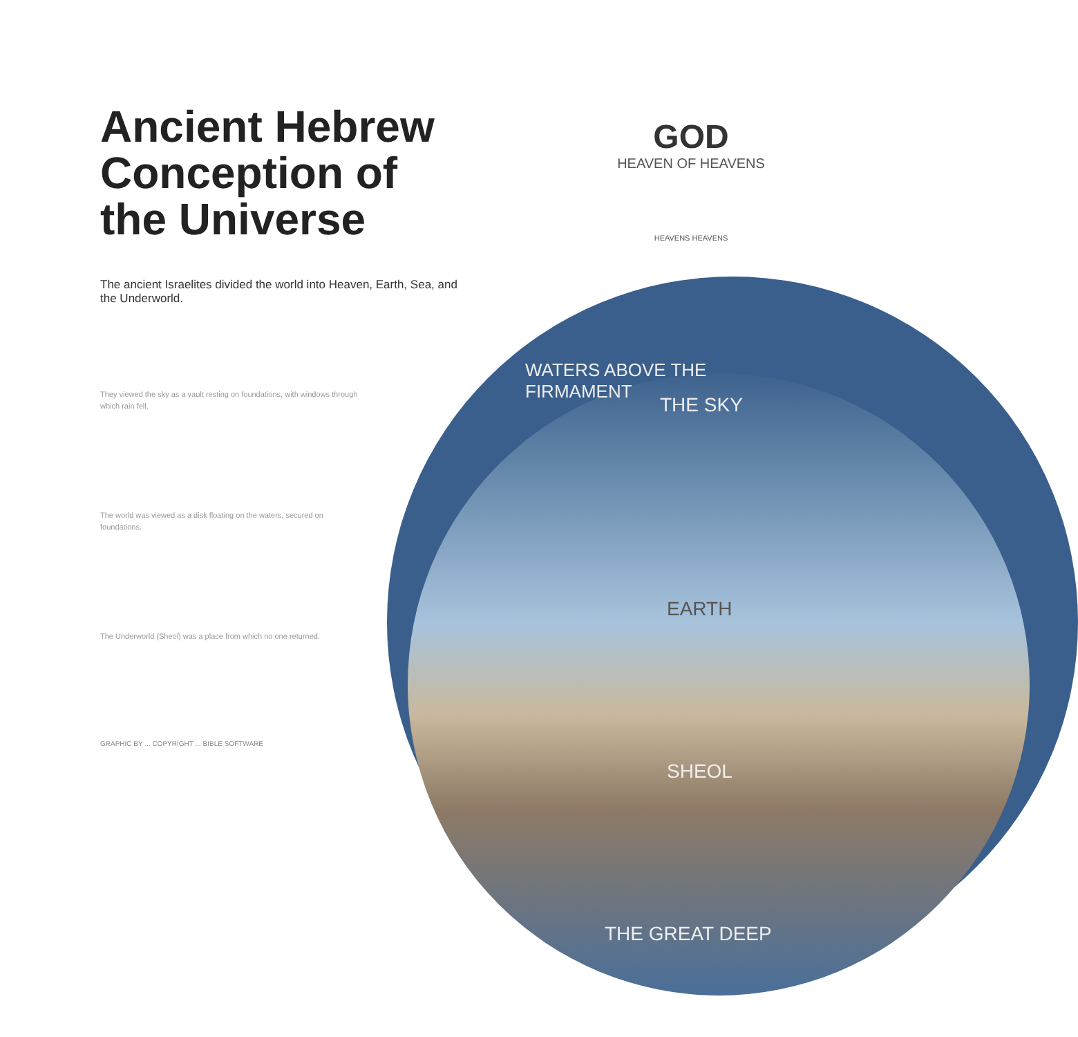Ancient Hebrew Conception of the Universe
The ancient Israelites divided the world into Heaven, Earth, Sea, and the Underworld.
They viewed the sky as a vault resting on foundations, with windows through which rain fell.
The world was viewed as a disk floating on the waters, secured on foundations.
The Underworld (Sheol) was a place from which no one returned.
GRAPHIC BY ... COPYRIGHT ... BIBLE SOFTWARE
GOD
HEAVEN OF HEAVENS
HEAVENS HEAVENS
WATERS ABOVE THE FIRMAMENT
THE SKY
EARTH
SHEOL
THE GREAT DEEP